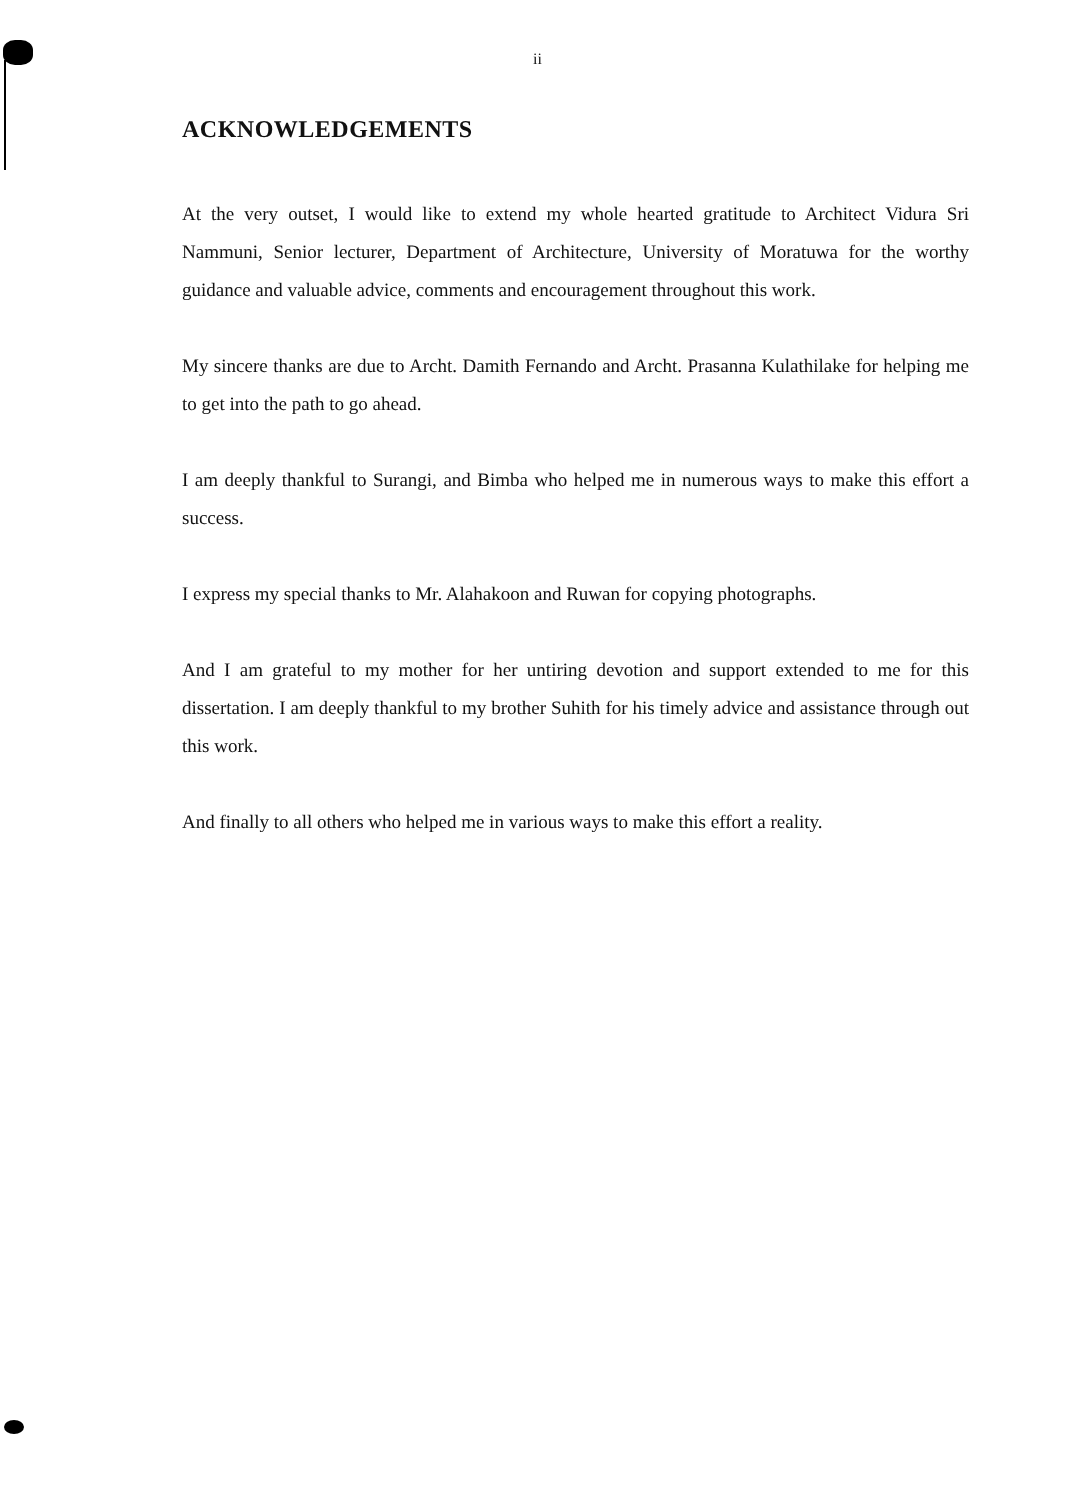ii
ACKNOWLEDGEMENTS
At the very outset, I would like to extend my whole hearted gratitude to Architect Vidura Sri Nammuni, Senior lecturer, Department of Architecture, University of Moratuwa for the worthy guidance and valuable advice, comments and encouragement throughout this work.
My sincere thanks are due to Archt. Damith Fernando and Archt. Prasanna Kulathilake for helping me to get into the path to go ahead.
I am deeply thankful to Surangi, and Bimba who helped me in numerous ways to make this effort a success.
I express my special thanks to Mr. Alahakoon and Ruwan for copying photographs.
And I am grateful to my mother for her untiring devotion and support extended to me for this dissertation. I am deeply thankful to my brother Suhith for his timely advice and assistance through out this work.
And finally to all others who helped me in various ways to make this effort a reality.